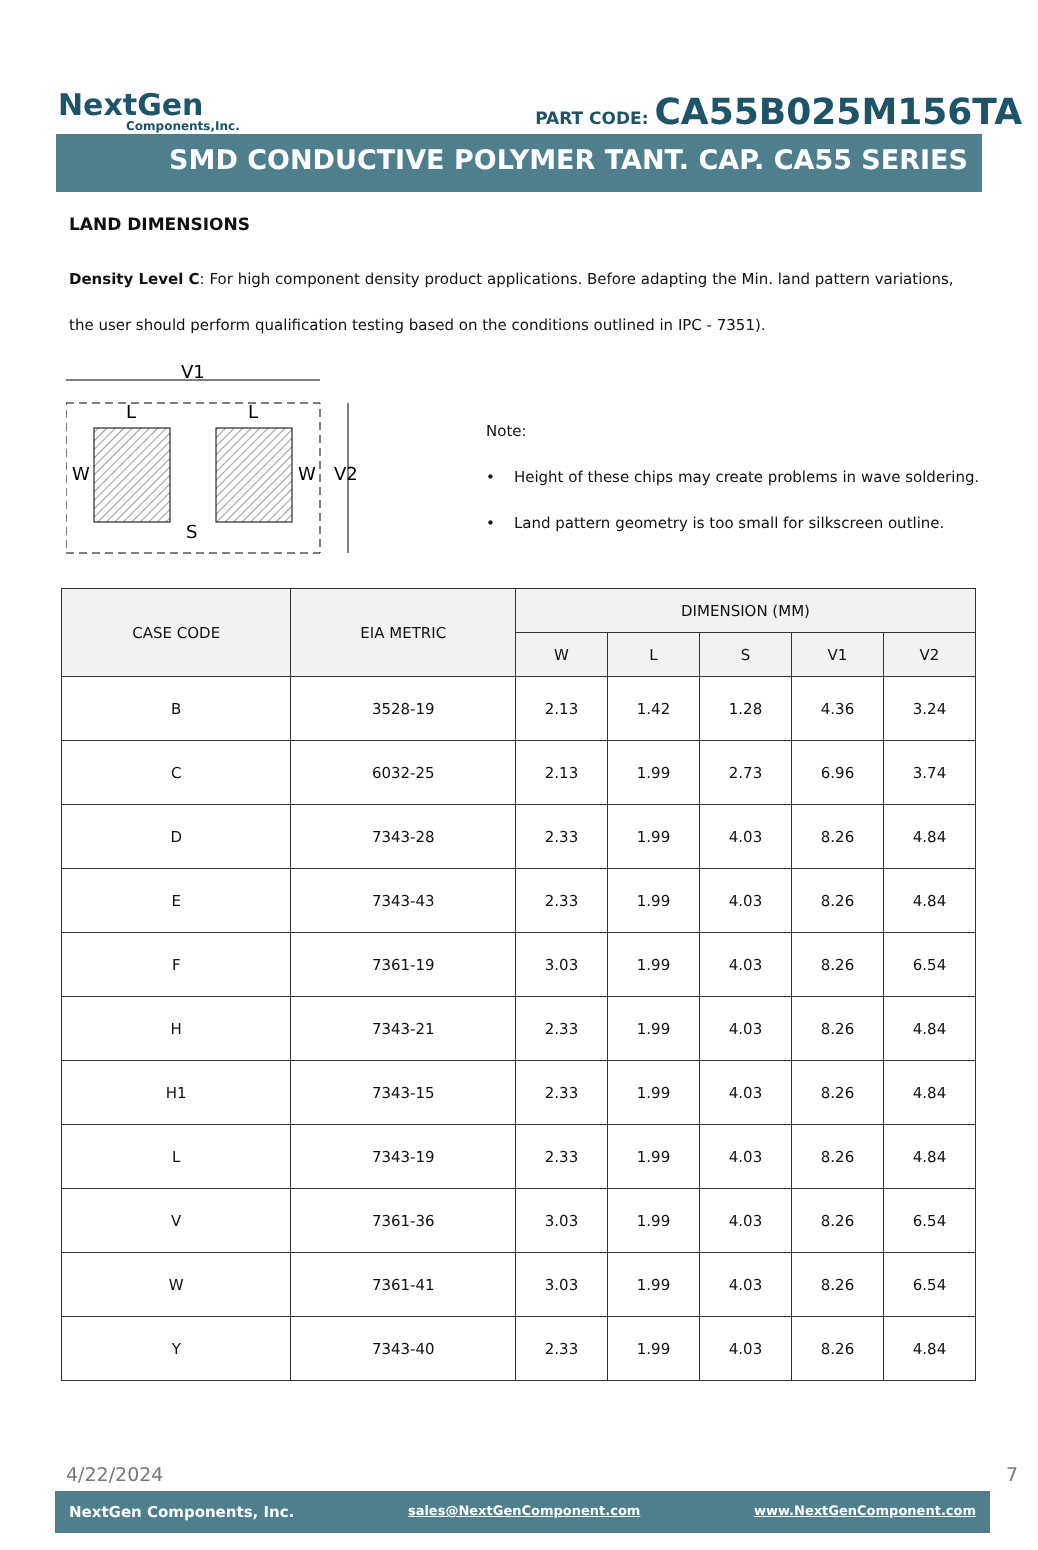NextGen
Components,Inc.
PART CODE: CA55B025M156TA
SMD CONDUCTIVE POLYMER TANT. CAP. CA55 SERIES
LAND DIMENSIONS
Density Level C: For high component density product applications. Before adapting the Min. land pattern variations, the user should perform qualification testing based on the conditions outlined in IPC - 7351).
V1
L
L
W
W
V2
S
Note:
• Height of these chips may create problems in wave soldering.
• Land pattern geometry is too small for silkscreen outline.
| CASE CODE | EIA METRIC | DIMENSION (MM) | | | | |
| --- | --- | --- | --- | --- | --- | --- |
| | | W | L | S | V1 | V2 |
| B | 3528-19 | 2.13 | 1.42 | 1.28 | 4.36 | 3.24 |
| C | 6032-25 | 2.13 | 1.99 | 2.73 | 6.96 | 3.74 |
| D | 7343-28 | 2.33 | 1.99 | 4.03 | 8.26 | 4.84 |
| E | 7343-43 | 2.33 | 1.99 | 4.03 | 8.26 | 4.84 |
| F | 7361-19 | 3.03 | 1.99 | 4.03 | 8.26 | 6.54 |
| H | 7343-21 | 2.33 | 1.99 | 4.03 | 8.26 | 4.84 |
| H1 | 7343-15 | 2.33 | 1.99 | 4.03 | 8.26 | 4.84 |
| L | 7343-19 | 2.33 | 1.99 | 4.03 | 8.26 | 4.84 |
| V | 7361-36 | 3.03 | 1.99 | 4.03 | 8.26 | 6.54 |
| W | 7361-41 | 3.03 | 1.99 | 4.03 | 8.26 | 6.54 |
| Y | 7343-40 | 2.33 | 1.99 | 4.03 | 8.26 | 4.84 |
4/22/2024 7
NextGen Components, Inc. sales@NextGenComponent.com www.NextGenComponent.com